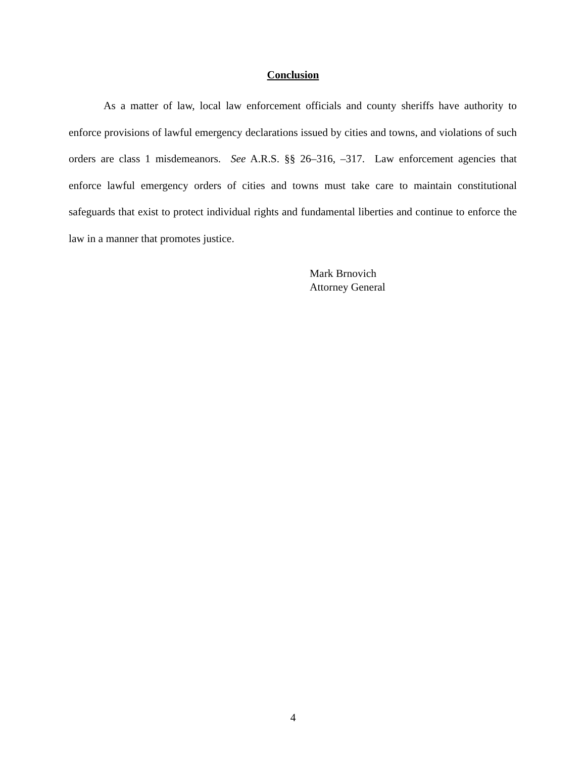Conclusion
As a matter of law, local law enforcement officials and county sheriffs have authority to enforce provisions of lawful emergency declarations issued by cities and towns, and violations of such orders are class 1 misdemeanors. See A.R.S. §§ 26–316, –317. Law enforcement agencies that enforce lawful emergency orders of cities and towns must take care to maintain constitutional safeguards that exist to protect individual rights and fundamental liberties and continue to enforce the law in a manner that promotes justice.
Mark Brnovich
Attorney General
4